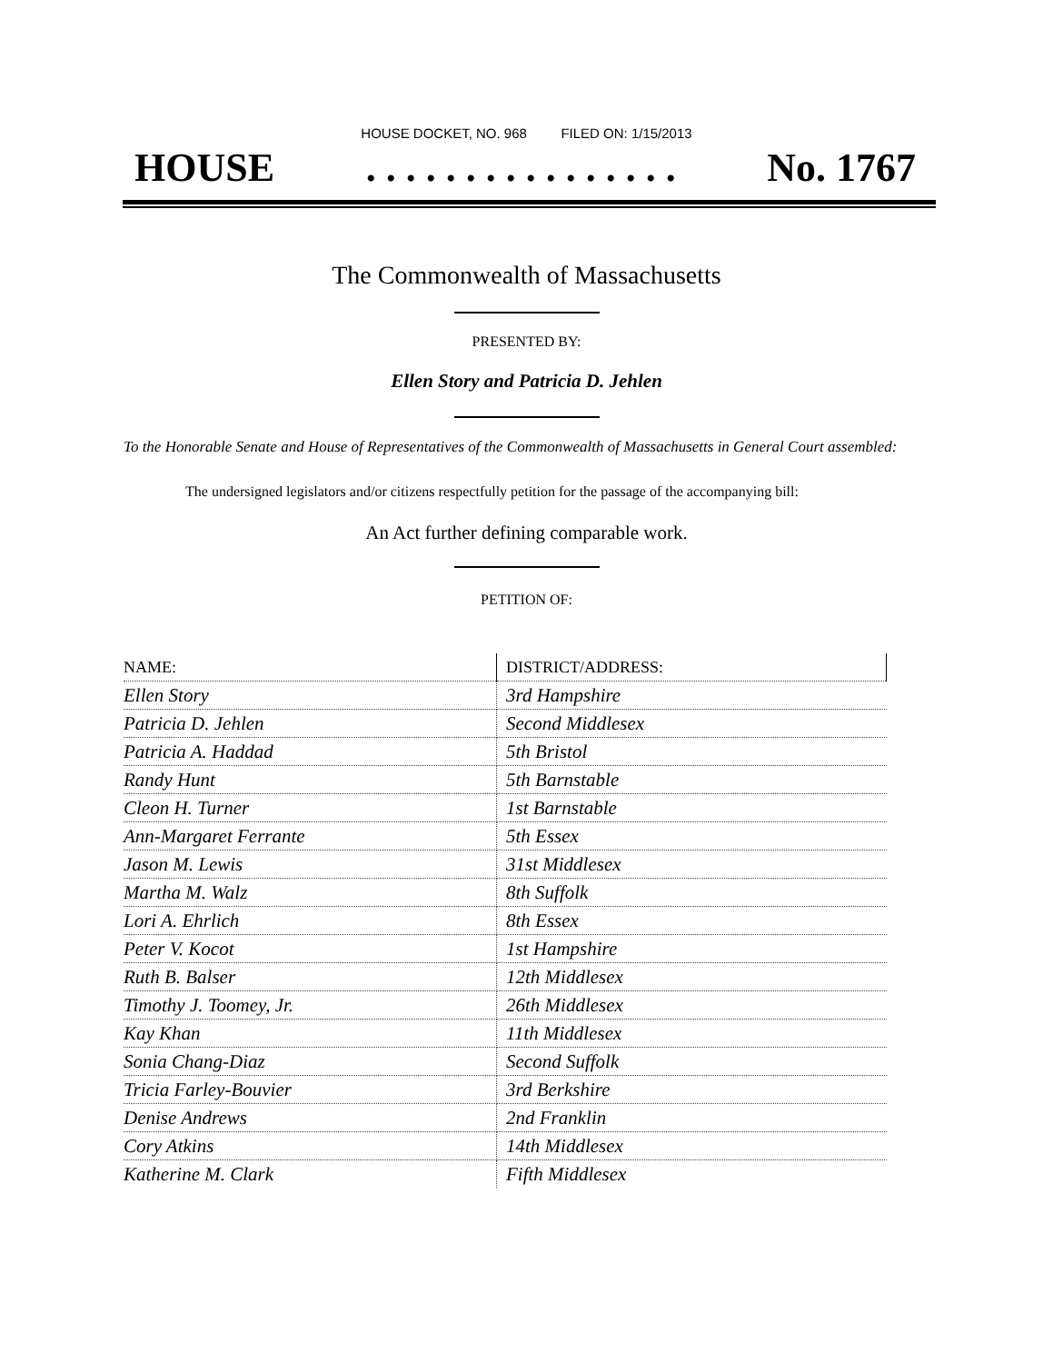HOUSE DOCKET, NO. 968 FILED ON: 1/15/2013
HOUSE. . . . . . . . . . . . . . . . No. 1767
The Commonwealth of Massachusetts
PRESENTED BY:
Ellen Story and Patricia D. Jehlen
To the Honorable Senate and House of Representatives of the Commonwealth of Massachusetts in General Court assembled:
The undersigned legislators and/or citizens respectfully petition for the passage of the accompanying bill:
An Act further defining comparable work.
PETITION OF:
| NAME: | DISTRICT/ADDRESS: |
| --- | --- |
| Ellen Story | 3rd Hampshire |
| Patricia D. Jehlen | Second Middlesex |
| Patricia A. Haddad | 5th Bristol |
| Randy Hunt | 5th Barnstable |
| Cleon H. Turner | 1st Barnstable |
| Ann-Margaret Ferrante | 5th Essex |
| Jason M. Lewis | 31st Middlesex |
| Martha M. Walz | 8th Suffolk |
| Lori A. Ehrlich | 8th Essex |
| Peter V. Kocot | 1st Hampshire |
| Ruth B. Balser | 12th Middlesex |
| Timothy J. Toomey, Jr. | 26th Middlesex |
| Kay Khan | 11th Middlesex |
| Sonia Chang-Diaz | Second Suffolk |
| Tricia Farley-Bouvier | 3rd Berkshire |
| Denise Andrews | 2nd Franklin |
| Cory Atkins | 14th Middlesex |
| Katherine M. Clark | Fifth Middlesex |